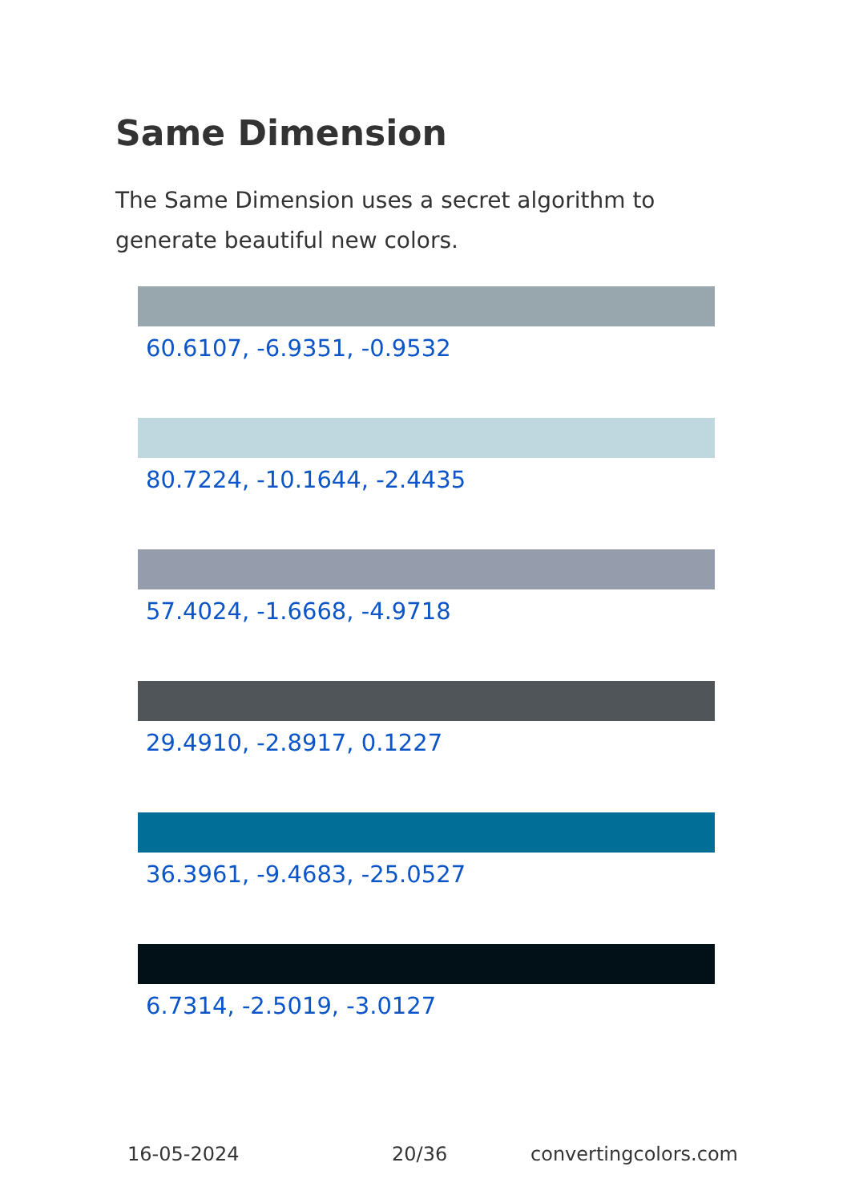Same Dimension
The Same Dimension uses a secret algorithm to generate beautiful new colors.
60.6107, -6.9351, -0.9532
80.7224, -10.1644, -2.4435
57.4024, -1.6668, -4.9718
29.4910, -2.8917, 0.1227
36.3961, -9.4683, -25.0527
6.7314, -2.5019, -3.0127
16-05-2024 20/36 convertingcolors.com